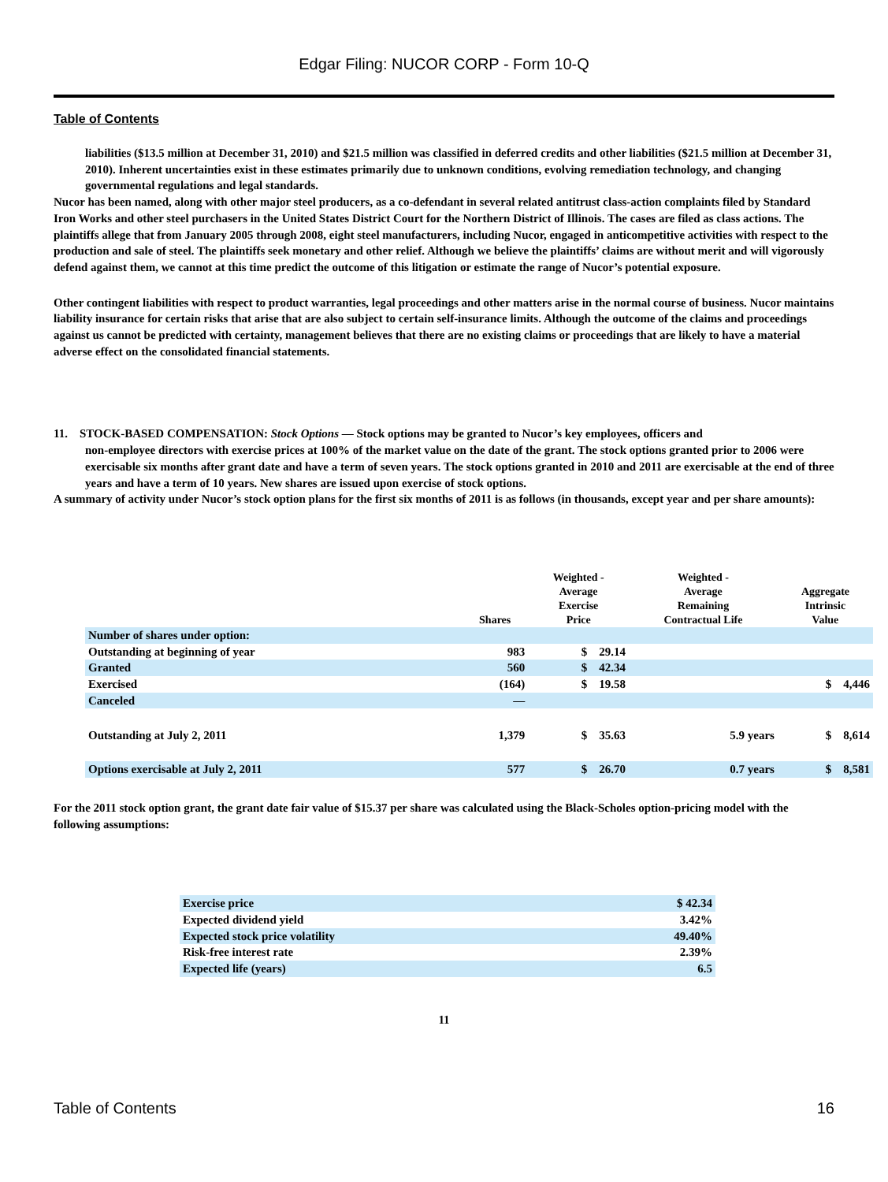Edgar Filing: NUCOR CORP - Form 10-Q
Table of Contents
liabilities ($13.5 million at December 31, 2010) and $21.5 million was classified in deferred credits and other liabilities ($21.5 million at December 31, 2010). Inherent uncertainties exist in these estimates primarily due to unknown conditions, evolving remediation technology, and changing governmental regulations and legal standards.
Nucor has been named, along with other major steel producers, as a co-defendant in several related antitrust class-action complaints filed by Standard Iron Works and other steel purchasers in the United States District Court for the Northern District of Illinois. The cases are filed as class actions. The plaintiffs allege that from January 2005 through 2008, eight steel manufacturers, including Nucor, engaged in anticompetitive activities with respect to the production and sale of steel. The plaintiffs seek monetary and other relief. Although we believe the plaintiffs’ claims are without merit and will vigorously defend against them, we cannot at this time predict the outcome of this litigation or estimate the range of Nucor’s potential exposure.
Other contingent liabilities with respect to product warranties, legal proceedings and other matters arise in the normal course of business. Nucor maintains liability insurance for certain risks that arise that are also subject to certain self-insurance limits. Although the outcome of the claims and proceedings against us cannot be predicted with certainty, management believes that there are no existing claims or proceedings that are likely to have a material adverse effect on the consolidated financial statements.
11. STOCK-BASED COMPENSATION: Stock Options — Stock options may be granted to Nucor’s key employees, officers and
non-employee directors with exercise prices at 100% of the market value on the date of the grant. The stock options granted prior to 2006 were exercisable six months after grant date and have a term of seven years. The stock options granted in 2010 and 2011 are exercisable at the end of three years and have a term of 10 years. New shares are issued upon exercise of stock options.
A summary of activity under Nucor’s stock option plans for the first six months of 2011 is as follows (in thousands, except year and per share amounts):
| | Shares | Weighted - Average Exercise Price | Weighted - Average Remaining Contractual Life | Aggregate Intrinsic Value |
| --- | --- | --- | --- | --- |
| Number of shares under option: | | | | |
| Outstanding at beginning of year | 983 | $ 29.14 | | |
| Granted | 560 | $ 42.34 | | |
| Exercised | (164) | $ 19.58 | | $ 4,446 |
| Canceled | — | | | |
| Outstanding at July 2, 2011 | 1,379 | $ 35.63 | 5.9 years | $ 8,614 |
| Options exercisable at July 2, 2011 | 577 | $ 26.70 | 0.7 years | $ 8,581 |
For the 2011 stock option grant, the grant date fair value of $15.37 per share was calculated using the Black-Scholes option-pricing model with the following assumptions:
| Exercise price | $ 42.34 |
| Expected dividend yield | 3.42% |
| Expected stock price volatility | 49.40% |
| Risk-free interest rate | 2.39% |
| Expected life (years) | 6.5 |
11
Table of Contents 16